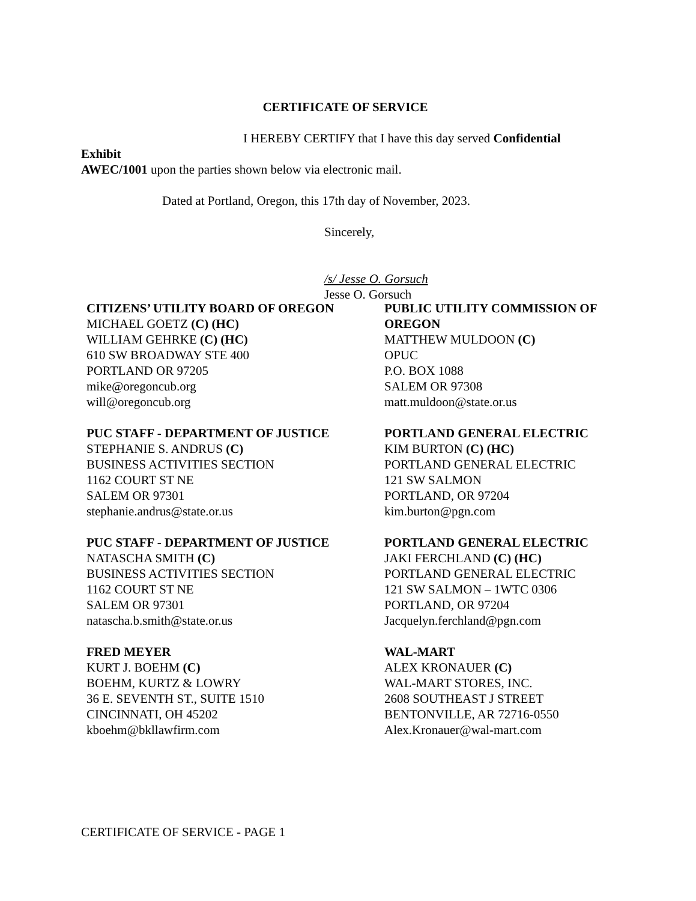CERTIFICATE OF SERVICE
I HEREBY CERTIFY that I have this day served Confidential Exhibit
AWEC/1001 upon the parties shown below via electronic mail.
Dated at Portland, Oregon, this 17th day of November, 2023.
Sincerely,
/s/ Jesse O. Gorsuch
Jesse O. Gorsuch
CITIZENS’ UTILITY BOARD OF OREGON
MICHAEL GOETZ (C) (HC)
WILLIAM GEHRKE (C) (HC)
610 SW BROADWAY STE 400
PORTLAND OR 97205
mike@oregoncub.org
will@oregoncub.org
PUBLIC UTILITY COMMISSION OF OREGON
MATTHEW MULDOON (C)
OPUC
P.O. BOX 1088
SALEM OR 97308
matt.muldoon@state.or.us
PUC STAFF - DEPARTMENT OF JUSTICE
STEPHANIE S. ANDRUS (C)
BUSINESS ACTIVITIES SECTION
1162 COURT ST NE
SALEM OR 97301
stephanie.andrus@state.or.us
PORTLAND GENERAL ELECTRIC
KIM BURTON (C) (HC)
PORTLAND GENERAL ELECTRIC
121 SW SALMON
PORTLAND, OR 97204
kim.burton@pgn.com
PUC STAFF - DEPARTMENT OF JUSTICE
NATASCHA SMITH (C)
BUSINESS ACTIVITIES SECTION
1162 COURT ST NE
SALEM OR 97301
natascha.b.smith@state.or.us
PORTLAND GENERAL ELECTRIC
JAKI FERCHLAND (C) (HC)
PORTLAND GENERAL ELECTRIC
121 SW SALMON – 1WTC 0306
PORTLAND, OR 97204
Jacquelyn.ferchland@pgn.com
FRED MEYER
KURT J. BOEHM (C)
BOEHM, KURTZ & LOWRY
36 E. SEVENTH ST., SUITE 1510
CINCINNATI, OH 45202
kboehm@bkllawfirm.com
WAL-MART
ALEX KRONAUER (C)
WAL-MART STORES, INC.
2608 SOUTHEAST J STREET
BENTONVILLE, AR 72716-0550
Alex.Kronauer@wal-mart.com
CERTIFICATE OF SERVICE - PAGE 1